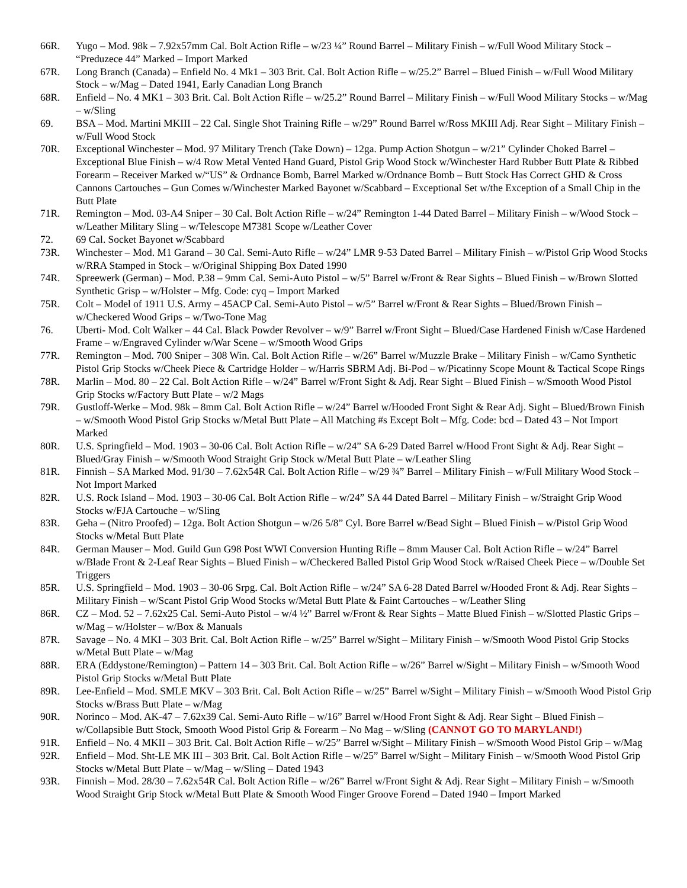66R. Yugo – Mod. 98k – 7.92x57mm Cal. Bolt Action Rifle – w/23 ¼” Round Barrel – Military Finish – w/Full Wood Military Stock – “Preduzece 44” Marked – Import Marked
67R. Long Branch (Canada) – Enfield No. 4 Mk1 – 303 Brit. Cal. Bolt Action Rifle – w/25.2” Barrel – Blued Finish – w/Full Wood Military Stock – w/Mag – Dated 1941, Early Canadian Long Branch
68R. Enfield – No. 4 MK1 – 303 Brit. Cal. Bolt Action Rifle – w/25.2” Round Barrel – Military Finish – w/Full Wood Military Stocks – w/Mag – w/Sling
69. BSA – Mod. Martini MKIII – 22 Cal. Single Shot Training Rifle – w/29” Round Barrel w/Ross MKIII Adj. Rear Sight – Military Finish – w/Full Wood Stock
70R. Exceptional Winchester – Mod. 97 Military Trench (Take Down) – 12ga. Pump Action Shotgun – w/21” Cylinder Choked Barrel – Exceptional Blue Finish – w/4 Row Metal Vented Hand Guard, Pistol Grip Wood Stock w/Winchester Hard Rubber Butt Plate & Ribbed Forearm – Receiver Marked w/“US” & Ordnance Bomb, Barrel Marked w/Ordnance Bomb – Butt Stock Has Correct GHD & Cross Cannons Cartouches – Gun Comes w/Winchester Marked Bayonet w/Scabbard – Exceptional Set w/the Exception of a Small Chip in the Butt Plate
71R. Remington – Mod. 03-A4 Sniper – 30 Cal. Bolt Action Rifle – w/24” Remington 1-44 Dated Barrel – Military Finish – w/Wood Stock – w/Leather Military Sling – w/Telescope M7381 Scope w/Leather Cover
72. 69 Cal. Socket Bayonet w/Scabbard
73R. Winchester – Mod. M1 Garand – 30 Cal. Semi-Auto Rifle – w/24” LMR 9-53 Dated Barrel – Military Finish – w/Pistol Grip Wood Stocks w/RRA Stamped in Stock – w/Original Shipping Box Dated 1990
74R. Spreewerk (German) – Mod. P.38 – 9mm Cal. Semi-Auto Pistol – w/5” Barrel w/Front & Rear Sights – Blued Finish – w/Brown Slotted Synthetic Grisp – w/Holster – Mfg. Code: cyq – Import Marked
75R. Colt – Model of 1911 U.S. Army – 45ACP Cal. Semi-Auto Pistol – w/5” Barrel w/Front & Rear Sights – Blued/Brown Finish – w/Checkered Wood Grips – w/Two-Tone Mag
76. Uberti- Mod. Colt Walker – 44 Cal. Black Powder Revolver – w/9” Barrel w/Front Sight – Blued/Case Hardened Finish w/Case Hardened Frame – w/Engraved Cylinder w/War Scene – w/Smooth Wood Grips
77R. Remington – Mod. 700 Sniper – 308 Win. Cal. Bolt Action Rifle – w/26” Barrel w/Muzzle Brake – Military Finish – w/Camo Synthetic Pistol Grip Stocks w/Cheek Piece & Cartridge Holder – w/Harris SBRM Adj. Bi-Pod – w/Picatinny Scope Mount & Tactical Scope Rings
78R. Marlin – Mod. 80 – 22 Cal. Bolt Action Rifle – w/24” Barrel w/Front Sight & Adj. Rear Sight – Blued Finish – w/Smooth Wood Pistol Grip Stocks w/Factory Butt Plate – w/2 Mags
79R. Gustloff-Werke – Mod. 98k – 8mm Cal. Bolt Action Rifle – w/24” Barrel w/Hooded Front Sight & Rear Adj. Sight – Blued/Brown Finish – w/Smooth Wood Pistol Grip Stocks w/Metal Butt Plate – All Matching #s Except Bolt – Mfg. Code: bcd – Dated 43 – Not Import Marked
80R. U.S. Springfield – Mod. 1903 – 30-06 Cal. Bolt Action Rifle – w/24” SA 6-29 Dated Barrel w/Hood Front Sight & Adj. Rear Sight – Blued/Gray Finish – w/Smooth Wood Straight Grip Stock w/Metal Butt Plate – w/Leather Sling
81R. Finnish – SA Marked Mod. 91/30 – 7.62x54R Cal. Bolt Action Rifle – w/29 ¾” Barrel – Military Finish – w/Full Military Wood Stock – Not Import Marked
82R. U.S. Rock Island – Mod. 1903 – 30-06 Cal. Bolt Action Rifle – w/24” SA 44 Dated Barrel – Military Finish – w/Straight Grip Wood Stocks w/FJA Cartouche – w/Sling
83R. Geha – (Nitro Proofed) – 12ga. Bolt Action Shotgun – w/26 5/8” Cyl. Bore Barrel w/Bead Sight – Blued Finish – w/Pistol Grip Wood Stocks w/Metal Butt Plate
84R. German Mauser – Mod. Guild Gun G98 Post WWI Conversion Hunting Rifle – 8mm Mauser Cal. Bolt Action Rifle – w/24” Barrel w/Blade Front & 2-Leaf Rear Sights – Blued Finish – w/Checkered Balled Pistol Grip Wood Stock w/Raised Cheek Piece – w/Double Set Triggers
85R. U.S. Springfield – Mod. 1903 – 30-06 Srpg. Cal. Bolt Action Rifle – w/24” SA 6-28 Dated Barrel w/Hooded Front & Adj. Rear Sights – Military Finish – w/Scant Pistol Grip Wood Stocks w/Metal Butt Plate & Faint Cartouches – w/Leather Sling
86R. CZ – Mod. 52 – 7.62x25 Cal. Semi-Auto Pistol – w/4 ½” Barrel w/Front & Rear Sights – Matte Blued Finish – w/Slotted Plastic Grips – w/Mag – w/Holster – w/Box & Manuals
87R. Savage – No. 4 MKI – 303 Brit. Cal. Bolt Action Rifle – w/25” Barrel w/Sight – Military Finish – w/Smooth Wood Pistol Grip Stocks w/Metal Butt Plate – w/Mag
88R. ERA (Eddystone/Remington) – Pattern 14 – 303 Brit. Cal. Bolt Action Rifle – w/26” Barrel w/Sight – Military Finish – w/Smooth Wood Pistol Grip Stocks w/Metal Butt Plate
89R. Lee-Enfield – Mod. SMLE MKV – 303 Brit. Cal. Bolt Action Rifle – w/25” Barrel w/Sight – Military Finish – w/Smooth Wood Pistol Grip Stocks w/Brass Butt Plate – w/Mag
90R. Norinco – Mod. AK-47 – 7.62x39 Cal. Semi-Auto Rifle – w/16” Barrel w/Hood Front Sight & Adj. Rear Sight – Blued Finish – w/Collapsible Butt Stock, Smooth Wood Pistol Grip & Forearm – No Mag – w/Sling (CANNOT GO TO MARYLAND!)
91R. Enfield – No. 4 MKII – 303 Brit. Cal. Bolt Action Rifle – w/25” Barrel w/Sight – Military Finish – w/Smooth Wood Pistol Grip – w/Mag
92R. Enfield – Mod. Sht-LE MK III – 303 Brit. Cal. Bolt Action Rifle – w/25” Barrel w/Sight – Military Finish – w/Smooth Wood Pistol Grip Stocks w/Metal Butt Plate – w/Mag – w/Sling – Dated 1943
93R. Finnish – Mod. 28/30 – 7.62x54R Cal. Bolt Action Rifle – w/26” Barrel w/Front Sight & Adj. Rear Sight – Military Finish – w/Smooth Wood Straight Grip Stock w/Metal Butt Plate & Smooth Wood Finger Groove Forend – Dated 1940 – Import Marked